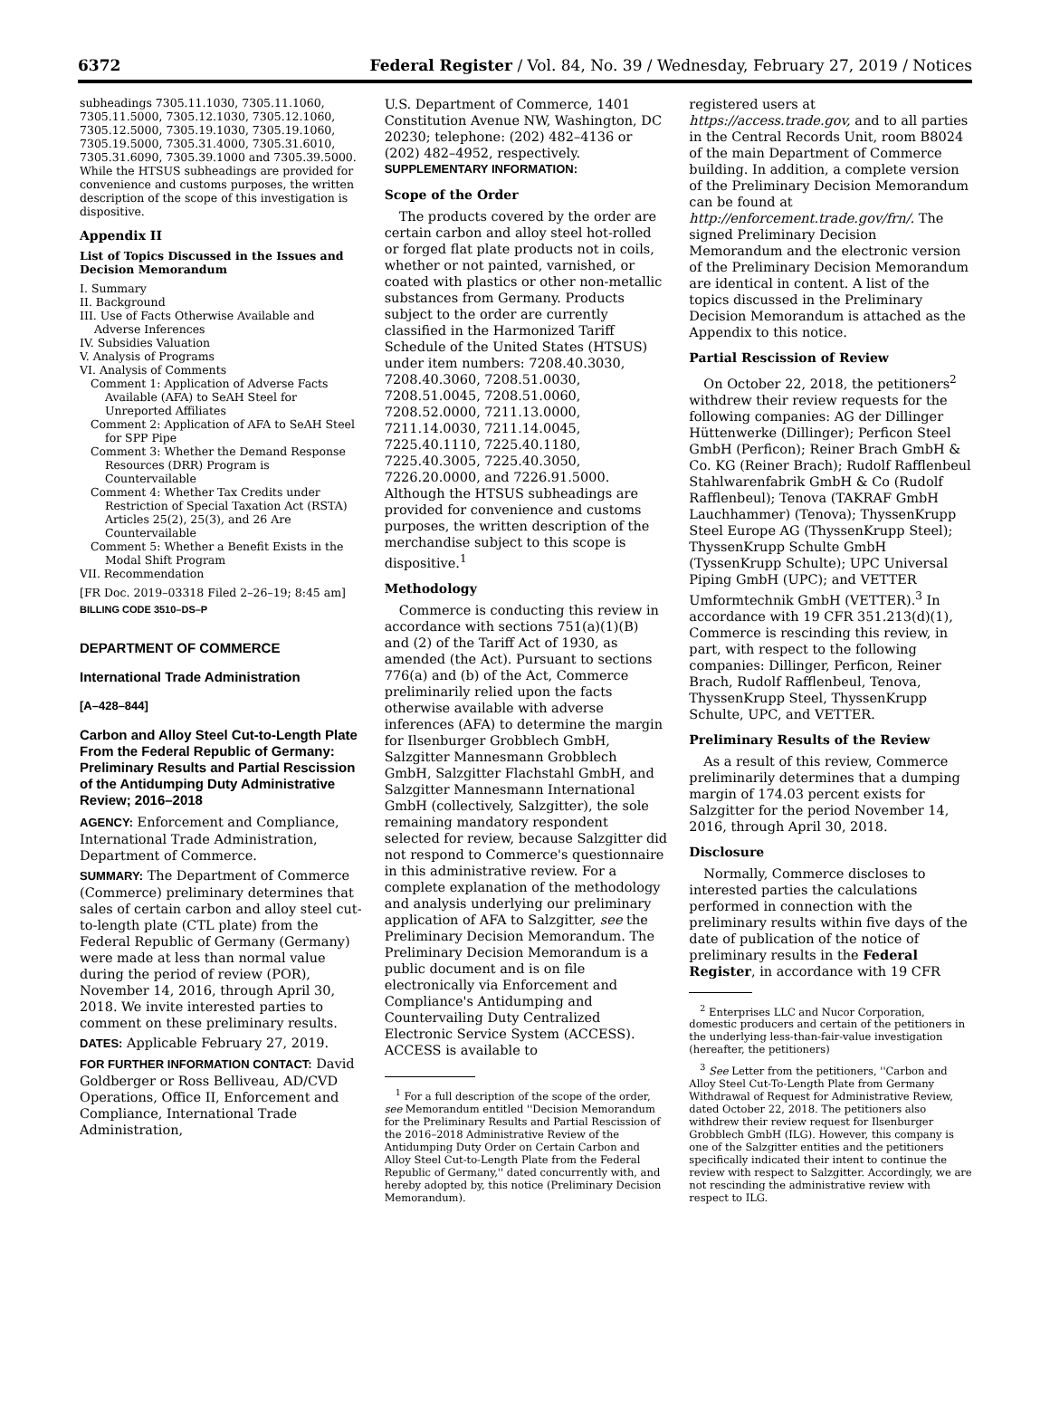6372 Federal Register / Vol. 84, No. 39 / Wednesday, February 27, 2019 / Notices
subheadings 7305.11.1030, 7305.11.1060, 7305.11.5000, 7305.12.1030, 7305.12.1060, 7305.12.5000, 7305.19.1030, 7305.19.1060, 7305.19.5000, 7305.31.4000, 7305.31.6010, 7305.31.6090, 7305.39.1000 and 7305.39.5000. While the HTSUS subheadings are provided for convenience and customs purposes, the written description of the scope of this investigation is dispositive.
Appendix II
List of Topics Discussed in the Issues and Decision Memorandum
I. Summary
II. Background
III. Use of Facts Otherwise Available and Adverse Inferences
IV. Subsidies Valuation
V. Analysis of Programs
VI. Analysis of Comments
Comment 1: Application of Adverse Facts Available (AFA) to SeAH Steel for Unreported Affiliates
Comment 2: Application of AFA to SeAH Steel for SPP Pipe
Comment 3: Whether the Demand Response Resources (DRR) Program is Countervailable
Comment 4: Whether Tax Credits under Restriction of Special Taxation Act (RSTA) Articles 25(2), 25(3), and 26 Are Countervailable
Comment 5: Whether a Benefit Exists in the Modal Shift Program
VII. Recommendation
[FR Doc. 2019–03318 Filed 2–26–19; 8:45 am]
BILLING CODE 3510–DS–P
DEPARTMENT OF COMMERCE
International Trade Administration
[A–428–844]
Carbon and Alloy Steel Cut-to-Length Plate From the Federal Republic of Germany: Preliminary Results and Partial Rescission of the Antidumping Duty Administrative Review; 2016–2018
AGENCY: Enforcement and Compliance, International Trade Administration, Department of Commerce.
SUMMARY: The Department of Commerce (Commerce) preliminary determines that sales of certain carbon and alloy steel cut-to-length plate (CTL plate) from the Federal Republic of Germany (Germany) were made at less than normal value during the period of review (POR), November 14, 2016, through April 30, 2018. We invite interested parties to comment on these preliminary results.
DATES: Applicable February 27, 2019.
FOR FURTHER INFORMATION CONTACT: David Goldberger or Ross Belliveau, AD/CVD Operations, Office II, Enforcement and Compliance, International Trade Administration,
U.S. Department of Commerce, 1401 Constitution Avenue NW, Washington, DC 20230; telephone: (202) 482–4136 or (202) 482–4952, respectively.
SUPPLEMENTARY INFORMATION:
Scope of the Order
The products covered by the order are certain carbon and alloy steel hot-rolled or forged flat plate products not in coils, whether or not painted, varnished, or coated with plastics or other non-metallic substances from Germany. Products subject to the order are currently classified in the Harmonized Tariff Schedule of the United States (HTSUS) under item numbers: 7208.40.3030, 7208.40.3060, 7208.51.0030, 7208.51.0045, 7208.51.0060, 7208.52.0000, 7211.13.0000, 7211.14.0030, 7211.14.0045, 7225.40.1110, 7225.40.1180, 7225.40.3005, 7225.40.3050, 7226.20.0000, and 7226.91.5000. Although the HTSUS subheadings are provided for convenience and customs purposes, the written description of the merchandise subject to this scope is dispositive.<sup>1</sup>
Methodology
Commerce is conducting this review in accordance with sections 751(a)(1)(B) and (2) of the Tariff Act of 1930, as amended (the Act). Pursuant to sections 776(a) and (b) of the Act, Commerce preliminarily relied upon the facts otherwise available with adverse inferences (AFA) to determine the margin for Ilsenburger Grobblech GmbH, Salzgitter Mannesmann Grobblech GmbH, Salzgitter Flachstahl GmbH, and Salzgitter Mannesmann International GmbH (collectively, Salzgitter), the sole remaining mandatory respondent selected for review, because Salzgitter did not respond to Commerce's questionnaire in this administrative review. For a complete explanation of the methodology and analysis underlying our preliminary application of AFA to Salzgitter, see the Preliminary Decision Memorandum. The Preliminary Decision Memorandum is a public document and is on file electronically via Enforcement and Compliance's Antidumping and Countervailing Duty Centralized Electronic Service System (ACCESS). ACCESS is available to
<sup>1</sup> For a full description of the scope of the order, see Memorandum entitled ''Decision Memorandum for the Preliminary Results and Partial Rescission of the 2016–2018 Administrative Review of the Antidumping Duty Order on Certain Carbon and Alloy Steel Cut-to-Length Plate from the Federal Republic of Germany,'' dated concurrently with, and hereby adopted by, this notice (Preliminary Decision Memorandum).
registered users at https://access.trade.gov, and to all parties in the Central Records Unit, room B8024 of the main Department of Commerce building. In addition, a complete version of the Preliminary Decision Memorandum can be found at http://enforcement.trade.gov/frn/. The signed Preliminary Decision Memorandum and the electronic version of the Preliminary Decision Memorandum are identical in content. A list of the topics discussed in the Preliminary Decision Memorandum is attached as the Appendix to this notice.
Partial Rescission of Review
On October 22, 2018, the petitioners<sup>2</sup> withdrew their review requests for the following companies: AG der Dillinger Hüttenwerke (Dillinger); Perficon Steel GmbH (Perficon); Reiner Brach GmbH & Co. KG (Reiner Brach); Rudolf Rafflenbeul Stahlwarenfabrik GmbH & Co (Rudolf Rafflenbeul); Tenova (TAKRAF GmbH Lauchhammer) (Tenova); ThyssenKrupp Steel Europe AG (ThyssenKrupp Steel); ThyssenKrupp Schulte GmbH (TyssenKrupp Schulte); UPC Universal Piping GmbH (UPC); and VETTER Umformtechnik GmbH (VETTER).<sup>3</sup> In accordance with 19 CFR 351.213(d)(1), Commerce is rescinding this review, in part, with respect to the following companies: Dillinger, Perficon, Reiner Brach, Rudolf Rafflenbeul, Tenova, ThyssenKrupp Steel, ThyssenKrupp Schulte, UPC, and VETTER.
Preliminary Results of the Review
As a result of this review, Commerce preliminarily determines that a dumping margin of 174.03 percent exists for Salzgitter for the period November 14, 2016, through April 30, 2018.
Disclosure
Normally, Commerce discloses to interested parties the calculations performed in connection with the preliminary results within five days of the date of publication of the notice of preliminary results in the Federal Register, in accordance with 19 CFR
<sup>2</sup> Enterprises LLC and Nucor Corporation, domestic producers and certain of the petitioners in the underlying less-than-fair-value investigation (hereafter, the petitioners)
<sup>3</sup> See Letter from the petitioners, ''Carbon and Alloy Steel Cut-To-Length Plate from Germany Withdrawal of Request for Administrative Review, dated October 22, 2018. The petitioners also withdrew their review request for Ilsenburger Grobblech GmbH (ILG). However, this company is one of the Salzgitter entities and the petitioners specifically indicated their intent to continue the review with respect to Salzgitter. Accordingly, we are not rescinding the administrative review with respect to ILG.